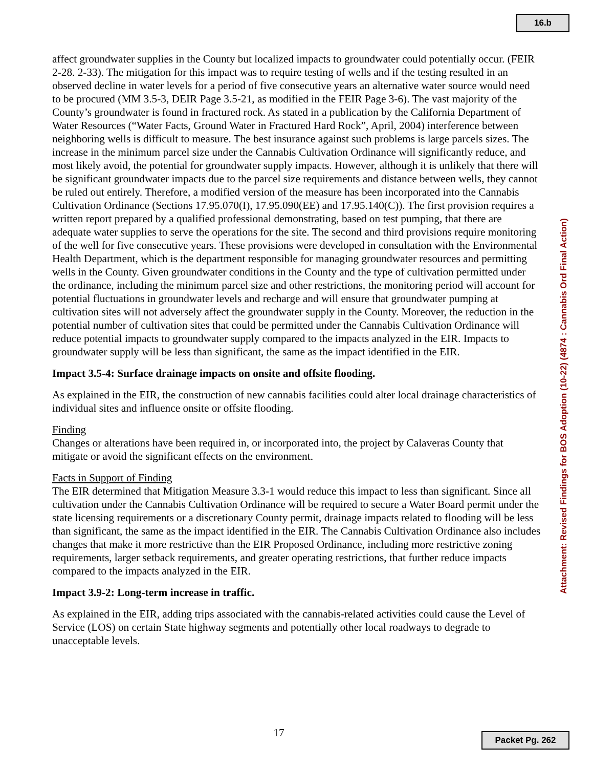16.b
affect groundwater supplies in the County but localized impacts to groundwater could potentially occur. (FEIR 2-28. 2-33). The mitigation for this impact was to require testing of wells and if the testing resulted in an observed decline in water levels for a period of five consecutive years an alternative water source would need to be procured (MM 3.5-3, DEIR Page 3.5-21, as modified in the FEIR Page 3-6). The vast majority of the County’s groundwater is found in fractured rock. As stated in a publication by the California Department of Water Resources (“Water Facts, Ground Water in Fractured Hard Rock”, April, 2004) interference between neighboring wells is difficult to measure. The best insurance against such problems is large parcels sizes. The increase in the minimum parcel size under the Cannabis Cultivation Ordinance will significantly reduce, and most likely avoid, the potential for groundwater supply impacts. However, although it is unlikely that there will be significant groundwater impacts due to the parcel size requirements and distance between wells, they cannot be ruled out entirely. Therefore, a modified version of the measure has been incorporated into the Cannabis Cultivation Ordinance (Sections 17.95.070(I), 17.95.090(EE) and 17.95.140(C)). The first provision requires a written report prepared by a qualified professional demonstrating, based on test pumping, that there are adequate water supplies to serve the operations for the site. The second and third provisions require monitoring of the well for five consecutive years. These provisions were developed in consultation with the Environmental Health Department, which is the department responsible for managing groundwater resources and permitting wells in the County. Given groundwater conditions in the County and the type of cultivation permitted under the ordinance, including the minimum parcel size and other restrictions, the monitoring period will account for potential fluctuations in groundwater levels and recharge and will ensure that groundwater pumping at cultivation sites will not adversely affect the groundwater supply in the County. Moreover, the reduction in the potential number of cultivation sites that could be permitted under the Cannabis Cultivation Ordinance will reduce potential impacts to groundwater supply compared to the impacts analyzed in the EIR. Impacts to groundwater supply will be less than significant, the same as the impact identified in the EIR.
Impact 3.5-4: Surface drainage impacts on onsite and offsite flooding.
As explained in the EIR, the construction of new cannabis facilities could alter local drainage characteristics of individual sites and influence onsite or offsite flooding.
Finding
Changes or alterations have been required in, or incorporated into, the project by Calaveras County that mitigate or avoid the significant effects on the environment.
Facts in Support of Finding
The EIR determined that Mitigation Measure 3.3-1 would reduce this impact to less than significant. Since all cultivation under the Cannabis Cultivation Ordinance will be required to secure a Water Board permit under the state licensing requirements or a discretionary County permit, drainage impacts related to flooding will be less than significant, the same as the impact identified in the EIR. The Cannabis Cultivation Ordinance also includes changes that make it more restrictive than the EIR Proposed Ordinance, including more restrictive zoning requirements, larger setback requirements, and greater operating restrictions, that further reduce impacts compared to the impacts analyzed in the EIR.
Impact 3.9-2: Long-term increase in traffic.
As explained in the EIR, adding trips associated with the cannabis-related activities could cause the Level of Service (LOS) on certain State highway segments and potentially other local roadways to degrade to unacceptable levels.
Attachment: Revised Findings for BOS Adoption (10-22) (4874 : Cannabis Ord Final Action)
17 Packet Pg. 262